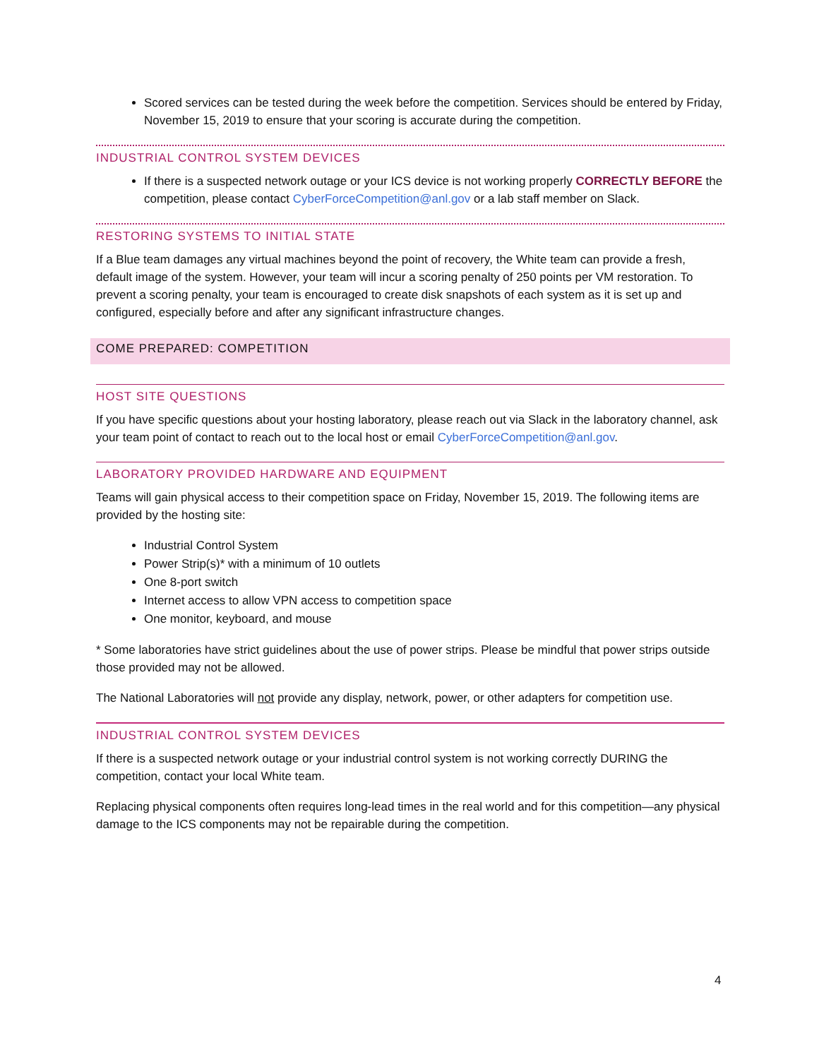Scored services can be tested during the week before the competition. Services should be entered by Friday, November 15, 2019 to ensure that your scoring is accurate during the competition.
INDUSTRIAL CONTROL SYSTEM DEVICES
If there is a suspected network outage or your ICS device is not working properly CORRECTLY BEFORE the competition, please contact CyberForceCompetition@anl.gov or a lab staff member on Slack.
RESTORING SYSTEMS TO INITIAL STATE
If a Blue team damages any virtual machines beyond the point of recovery, the White team can provide a fresh, default image of the system. However, your team will incur a scoring penalty of 250 points per VM restoration. To prevent a scoring penalty, your team is encouraged to create disk snapshots of each system as it is set up and configured, especially before and after any significant infrastructure changes.
COME PREPARED: COMPETITION
HOST SITE QUESTIONS
If you have specific questions about your hosting laboratory, please reach out via Slack in the laboratory channel, ask your team point of contact to reach out to the local host or email CyberForceCompetition@anl.gov.
LABORATORY PROVIDED HARDWARE AND EQUIPMENT
Teams will gain physical access to their competition space on Friday, November 15, 2019. The following items are provided by the hosting site:
Industrial Control System
Power Strip(s)* with a minimum of 10 outlets
One 8-port switch
Internet access to allow VPN access to competition space
One monitor, keyboard, and mouse
* Some laboratories have strict guidelines about the use of power strips. Please be mindful that power strips outside those provided may not be allowed.
The National Laboratories will not provide any display, network, power, or other adapters for competition use.
INDUSTRIAL CONTROL SYSTEM DEVICES
If there is a suspected network outage or your industrial control system is not working correctly DURING the competition, contact your local White team.
Replacing physical components often requires long-lead times in the real world and for this competition—any physical damage to the ICS components may not be repairable during the competition.
4